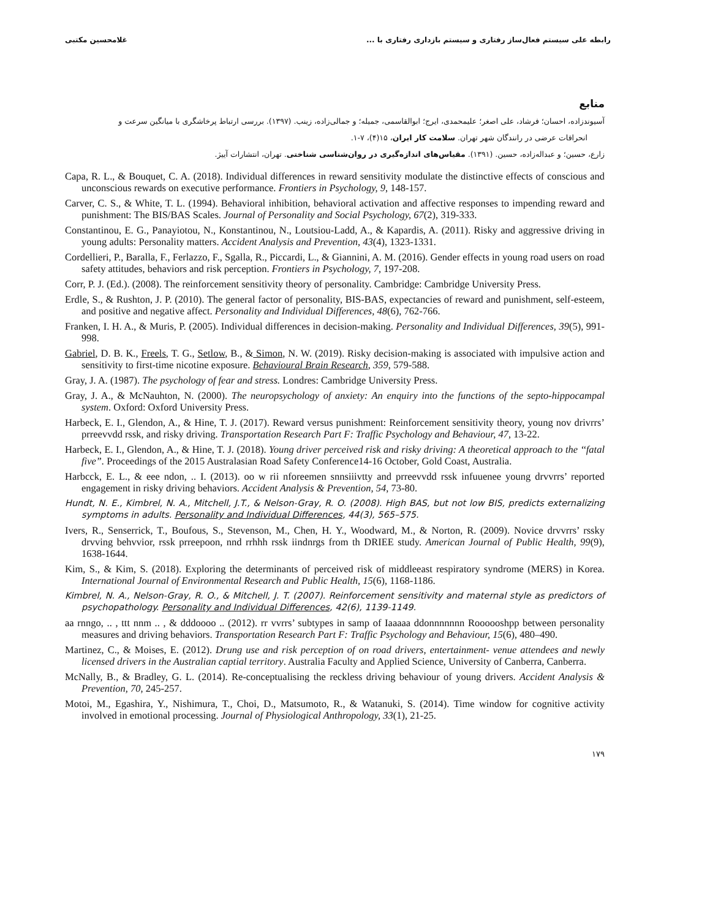رابطه علی سیستم فعال‌ساز رفتاری و سیستم بازداری رفتاری با ... غلامحسین مکتبی
منابع
آسیوندزاده، احسان؛ فرشاد، علی اصغر؛ علیمحمدی، ایرج؛ ابوالقاسمی، جمیله؛ و جمالی‌زاده، زینب. (۱۳۹۷). بررسی ارتباط پرخاشگری با میانگین سرعت و
انحرافات عرضی در رانندگان شهر تهران. سلامت کار ایران، ۱۵(۴)، ۷-۱.
زارع، حسین؛ و عبداله‌زاده، حسین. (۱۳۹۱). مقیاس‌های اندازه‌گیری در روان‌شناسی شناختی. تهران، انتشارات آییژ.
Capa, R. L., & Bouquet, C. A. (2018). Individual differences in reward sensitivity modulate the distinctive effects of conscious and unconscious rewards on executive performance. Frontiers in Psychology, 9, 148-157.
Carver, C. S., & White, T. L. (1994). Behavioral inhibition, behavioral activation and affective responses to impending reward and punishment: The BIS/BAS Scales. Journal of Personality and Social Psychology, 67(2), 319-333.
Constantinou, E. G., Panayiotou, N., Konstantinou, N., Loutsiou-Ladd, A., & Kapardis, A. (2011). Risky and aggressive driving in young adults: Personality matters. Accident Analysis and Prevention, 43(4), 1323-1331.
Cordellieri, P., Baralla, F., Ferlazzo, F., Sgalla, R., Piccardi, L., & Giannini, A. M. (2016). Gender effects in young road users on road safety attitudes, behaviors and risk perception. Frontiers in Psychology, 7, 197-208.
Corr, P. J. (Ed.). (2008). The reinforcement sensitivity theory of personality. Cambridge: Cambridge University Press.
Erdle, S., & Rushton, J. P. (2010). The general factor of personality, BIS-BAS, expectancies of reward and punishment, self-esteem, and positive and negative affect. Personality and Individual Differences, 48(6), 762-766.
Franken, I. H. A., & Muris, P. (2005). Individual differences in decision-making. Personality and Individual Differences, 39(5), 991-998.
Gabriel, D. B. K., Freels, T. G., Setlow, B., & Simon, N. W. (2019). Risky decision-making is associated with impulsive action and sensitivity to first-time nicotine exposure. Behavioural Brain Research, 359, 579-588.
Gray, J. A. (1987). The psychology of fear and stress. Londres: Cambridge University Press.
Gray, J. A., & McNauhton, N. (2000). The neuropsychology of anxiety: An enquiry into the functions of the septo-hippocampal system. Oxford: Oxford University Press.
Harbeck, E. I., Glendon, A., & Hine, T. J. (2017). Reward versus punishment: Reinforcement sensitivity theory, young nov drivrrs’ prreevvdd rssk, and risky driving. Transportation Research Part F: Traffic Psychology and Behaviour, 47, 13-22.
Harbeck, E. I., Glendon, A., & Hine, T. J. (2018). Young driver perceived risk and risky driving: A theoretical approach to the ‘‘fatal five”. Proceedings of the 2015 Australasian Road Safety Conference14-16 October, Gold Coast, Australia.
Harbcck, E. L., & eee ndon, .. I. (2013). oo w rii nforeemen snnsiiivtty and prreevvdd rssk infuuenee young drvvrrs’ reported engagement in risky driving behaviors. Accident Analysis & Prevention, 54, 73-80.
Hundt, N. E., Kimbrel, N. A., Mitchell, J.T., & Nelson-Gray, R. O. (2008). High BAS, but not low BIS, predicts externalizing symptoms in adults. Personality and Individual Differences, 44(3), 565–575.
Ivers, R., Senserrick, T., Boufous, S., Stevenson, M., Chen, H. Y., Woodward, M., & Norton, R. (2009). Novice drvvrrs’ rssky drvving behvvior, rssk prreepoon, nnd rrhhh rssk iindnrgs from th DRIEE study. American Journal of Public Health, 99(9), 1638-1644.
Kim, S., & Kim, S. (2018). Exploring the determinants of perceived risk of middleeast respiratory syndrome (MERS) in Korea. International Journal of Environmental Research and Public Health, 15(6), 1168-1186.
Kimbrel, N. A., Nelson-Gray, R. O., & Mitchell, J. T. (2007). Reinforcement sensitivity and maternal style as predictors of psychopathology. Personality and Individual Differences, 42(6), 1139-1149.
aa rnngo, .. , ttt nnm .. , & dddoooo .. (2012). rr vvrrs’ subtypes in samp of Iaaaaa ddonnnnnnn Roooooshpp between personality measures and driving behaviors. Transportation Research Part F: Traffic Psychology and Behaviour, 15(6), 480–490.
Martinez, C., & Moises, E. (2012). Drung use and risk perception of on road drivers, entertainment- venue attendees and newly licensed drivers in the Australian captial territory. Australia Faculty and Applied Science, University of Canberra, Canberra.
McNally, B., & Bradley, G. L. (2014). Re-conceptualising the reckless driving behaviour of young drivers. Accident Analysis & Prevention, 70, 245-257.
Motoi, M., Egashira, Y., Nishimura, T., Choi, D., Matsumoto, R., & Watanuki, S. (2014). Time window for cognitive activity involved in emotional processing. Journal of Physiological Anthropology, 33(1), 21-25.
۱۷۹